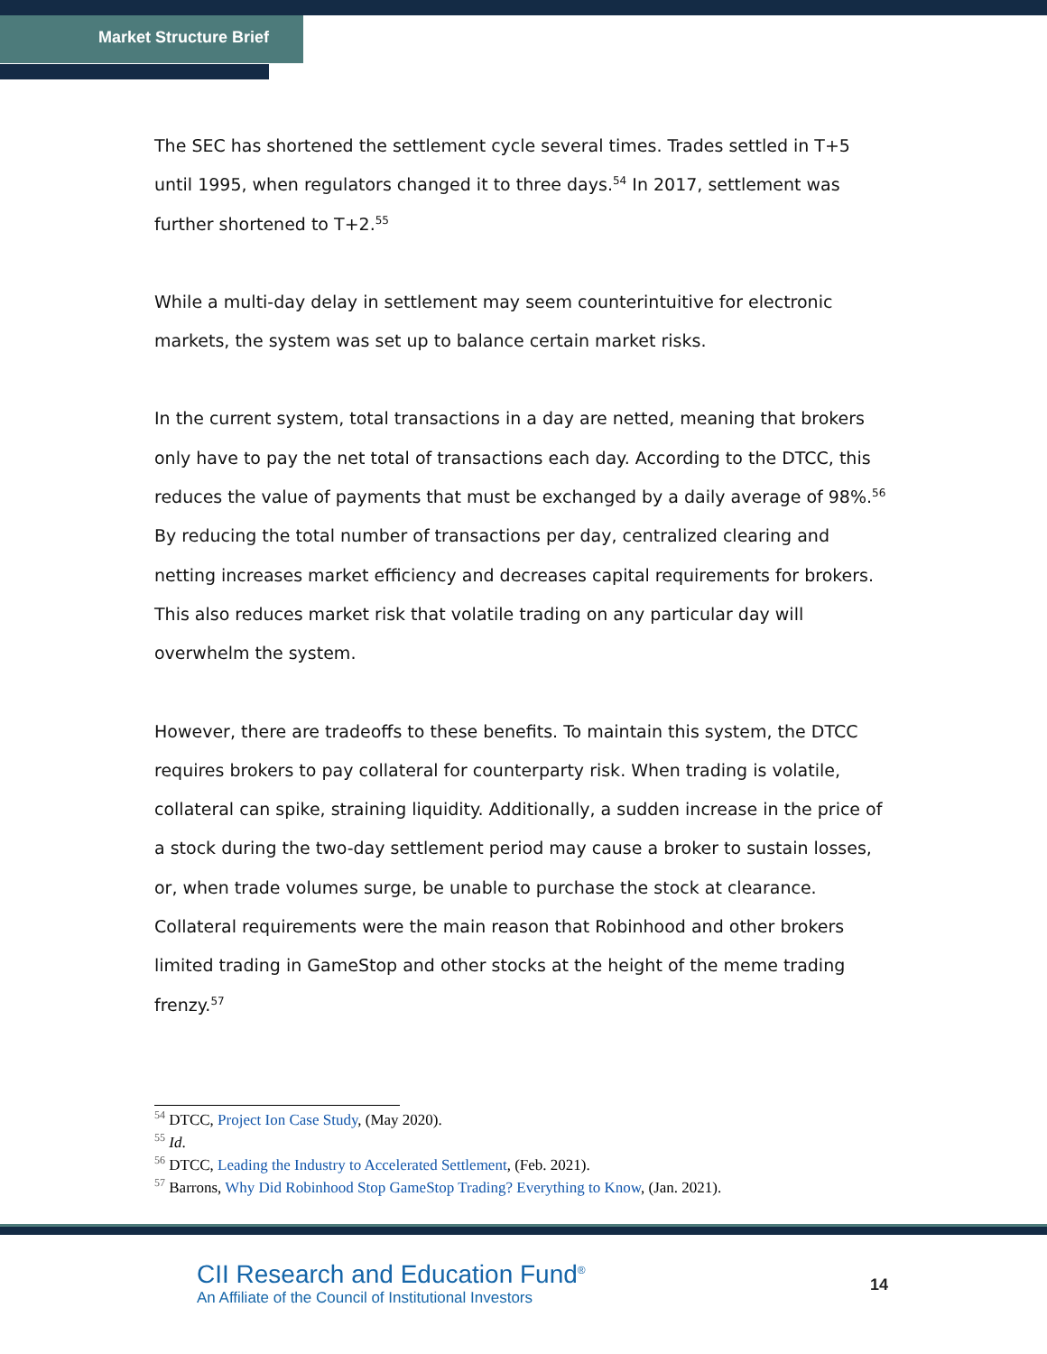Market Structure Brief
The SEC has shortened the settlement cycle several times. Trades settled in T+5 until 1995, when regulators changed it to three days.<sup>54</sup> In 2017, settlement was further shortened to T+2.<sup>55</sup>
While a multi-day delay in settlement may seem counterintuitive for electronic markets, the system was set up to balance certain market risks.
In the current system, total transactions in a day are netted, meaning that brokers only have to pay the net total of transactions each day. According to the DTCC, this reduces the value of payments that must be exchanged by a daily average of 98%.<sup>56</sup> By reducing the total number of transactions per day, centralized clearing and netting increases market efficiency and decreases capital requirements for brokers. This also reduces market risk that volatile trading on any particular day will overwhelm the system.
However, there are tradeoffs to these benefits. To maintain this system, the DTCC requires brokers to pay collateral for counterparty risk. When trading is volatile, collateral can spike, straining liquidity. Additionally, a sudden increase in the price of a stock during the two-day settlement period may cause a broker to sustain losses, or, when trade volumes surge, be unable to purchase the stock at clearance. Collateral requirements were the main reason that Robinhood and other brokers limited trading in GameStop and other stocks at the height of the meme trading frenzy.<sup>57</sup>
<sup>54</sup> DTCC, Project Ion Case Study, (May 2020).
<sup>55</sup> Id.
<sup>56</sup> DTCC, Leading the Industry to Accelerated Settlement, (Feb. 2021).
<sup>57</sup> Barrons, Why Did Robinhood Stop GameStop Trading? Everything to Know, (Jan. 2021).
CII Research and Education Fund<sup>®</sup>
An Affiliate of the Council of Institutional Investors
14